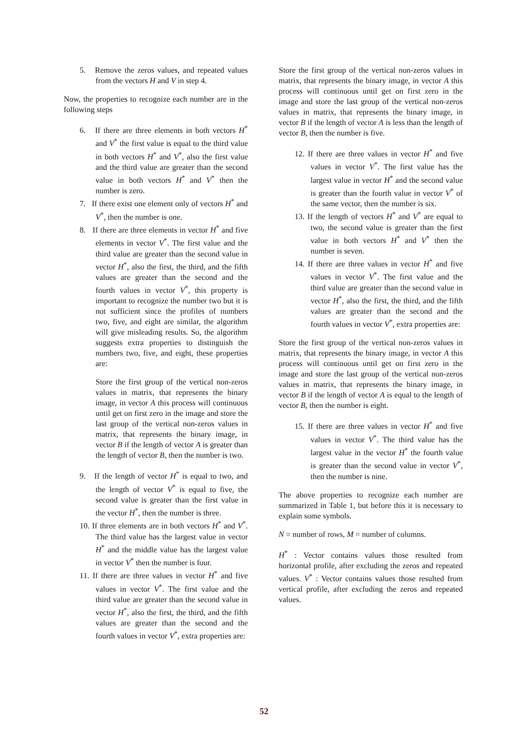5. Remove the zeros values, and repeated values from the vectors H and V in step 4.
Now, the properties to recognize each number are in the following steps
6. If there are three elements in both vectors H<sup>*</sup> and V<sup>*</sup> the first value is equal to the third value in both vectors H<sup>*</sup> and V<sup>*</sup>, also the first value and the third value are greater than the second value in both vectors H<sup>*</sup> and V<sup>*</sup> then the number is zero.
7. If there exist one element only of vectors H<sup>*</sup> and V<sup>*</sup>, then the number is one.
8. If there are three elements in vector H<sup>*</sup> and five elements in vector V<sup>*</sup>. The first value and the third value are greater than the second value in vector H<sup>*</sup>, also the first, the third, and the fifth values are greater than the second and the fourth values in vector V<sup>*</sup>, this property is important to recognize the number two but it is not sufficient since the profiles of numbers two, five, and eight are similar, the algorithm will give misleading results. So, the algorithm suggests extra properties to distinguish the numbers two, five, and eight, these properties are:
Store the first group of the vertical non-zeros values in matrix, that represents the binary image, in vector A this process will continuous until get on first zero in the image and store the last group of the vertical non-zeros values in matrix, that represents the binary image, in vector B if the length of vector A is greater than the length of vector B, then the number is two.
9. If the length of vector H<sup>*</sup> is equal to two, and the length of vector V<sup>*</sup> is equal to five, the second value is greater than the first value in the vector H<sup>*</sup>, then the number is three.
10. If three elements are in both vectors H<sup>*</sup> and V<sup>*</sup>. The third value has the largest value in vector H<sup>*</sup> and the middle value has the largest value in vector V<sup>*</sup> then the number is four.
11. If there are three values in vector H<sup>*</sup> and five values in vector V<sup>*</sup>. The first value and the third value are greater than the second value in vector H<sup>*</sup>, also the first, the third, and the fifth values are greater than the second and the fourth values in vector V<sup>*</sup>, extra properties are:
Store the first group of the vertical non-zeros values in matrix, that represents the binary image, in vector A this process will continuous until get on first zero in the image and store the last group of the vertical non-zeros values in matrix, that represents the binary image, in vector B if the length of vector A is less than the length of vector B, then the number is five.
12. If there are three values in vector H<sup>*</sup> and five values in vector V<sup>*</sup>. The first value has the largest value in vector H<sup>*</sup> and the second value is greater than the fourth value in vector V<sup>*</sup> of the same vector, then the number is six.
13. If the length of vectors H<sup>*</sup> and V<sup>*</sup> are equal to two, the second value is greater than the first value in both vectors H<sup>*</sup> and V<sup>*</sup> then the number is seven.
14. If there are three values in vector H<sup>*</sup> and five values in vector V<sup>*</sup>. The first value and the third value are greater than the second value in vector H<sup>*</sup>, also the first, the third, and the fifth values are greater than the second and the fourth values in vector V<sup>*</sup>, extra properties are:
Store the first group of the vertical non-zeros values in matrix, that represents the binary image, in vector A this process will continuous until get on first zero in the image and store the last group of the vertical non-zeros values in matrix, that represents the binary image, in vector B if the length of vector A is equal to the length of vector B, then the number is eight.
15. If there are three values in vector H<sup>*</sup> and five values in vector V<sup>*</sup>. The third value has the largest value in the vector H<sup>*</sup> the fourth value is greater than the second value in vector V<sup>*</sup>, then the number is nine.
The above properties to recognize each number are summarized in Table 1, but before this it is necessary to explain some symbols.
N = number of rows, M = number of columns.
H<sup>*</sup> : Vector contains values those resulted from horizontal profile, after excluding the zeros and repeated values. V<sup>*</sup> : Vector contains values those resulted from vertical profile, after excluding the zeros and repeated values.
52